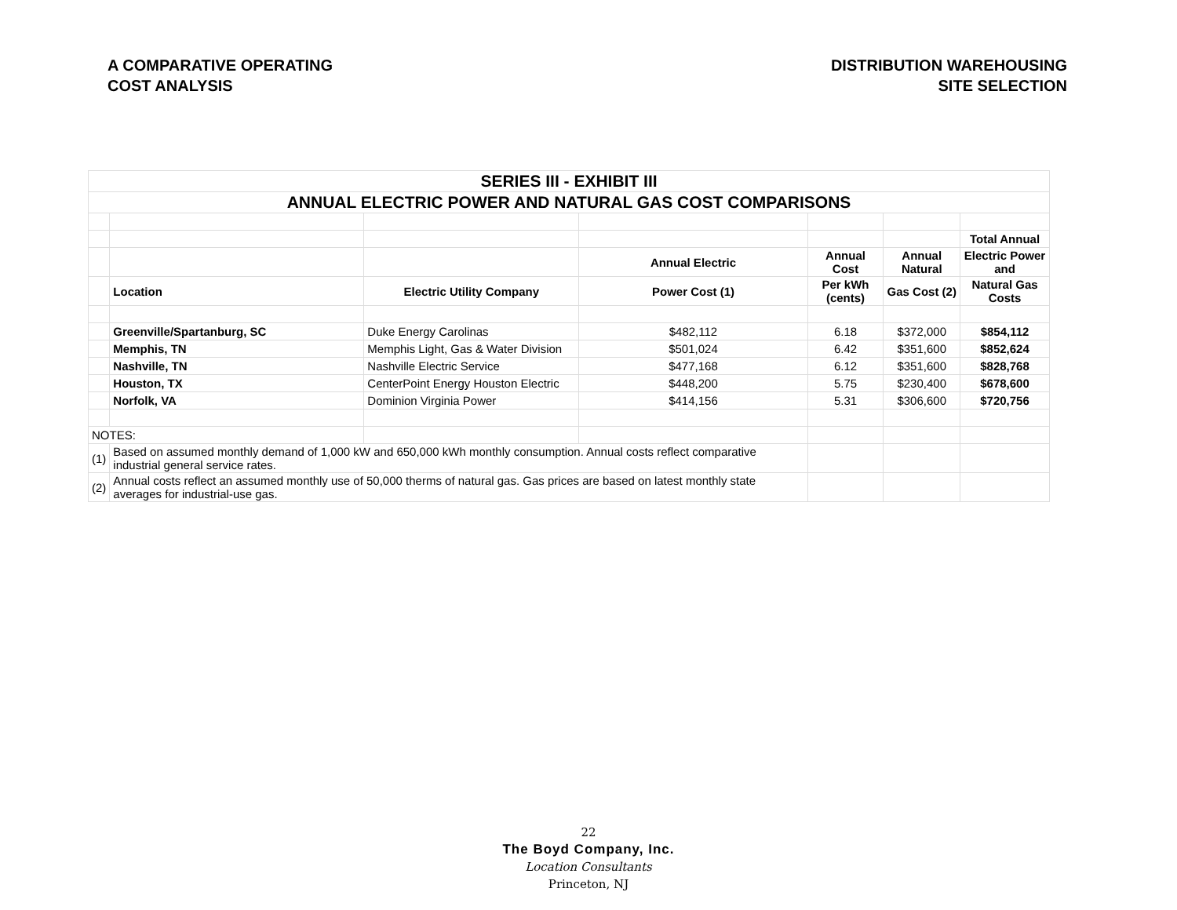A COMPARATIVE OPERATING
COST ANALYSIS
DISTRIBUTION WAREHOUSING
SITE SELECTION
| SERIES III - EXHIBIT III | | | | | | |
| ANNUAL ELECTRIC POWER AND NATURAL GAS COST COMPARISONS | | | | | | |
| | | | | | | Total Annual |
| | | | Annual Electric | Annual Cost | Annual Natural | Electric Power and |
| | Location | Electric Utility Company | Power Cost (1) | Per kWh (cents) | Gas Cost (2) | Natural Gas Costs |
| | Greenville/Spartanburg, SC | Duke Energy Carolinas | $482,112 | 6.18 | $372,000 | $854,112 |
| | Memphis, TN | Memphis Light, Gas & Water Division | $501,024 | 6.42 | $351,600 | $852,624 |
| | Nashville, TN | Nashville Electric Service | $477,168 | 6.12 | $351,600 | $828,768 |
| | Houston, TX | CenterPoint Energy Houston Electric | $448,200 | 5.75 | $230,400 | $678,600 |
| | Norfolk, VA | Dominion Virginia Power | $414,156 | 5.31 | $306,600 | $720,756 |
| NOTES: | | | | | | |
| (1) | Based on assumed monthly demand of 1,000 kW and 650,000 kWh monthly consumption. Annual costs reflect comparative industrial general service rates. | | | | | |
| (2) | Annual costs reflect an assumed monthly use of 50,000 therms of natural gas. Gas prices are based on latest monthly state averages for industrial-use gas. | | | | | |
22
The Boyd Company, Inc.
Location Consultants
Princeton, NJ